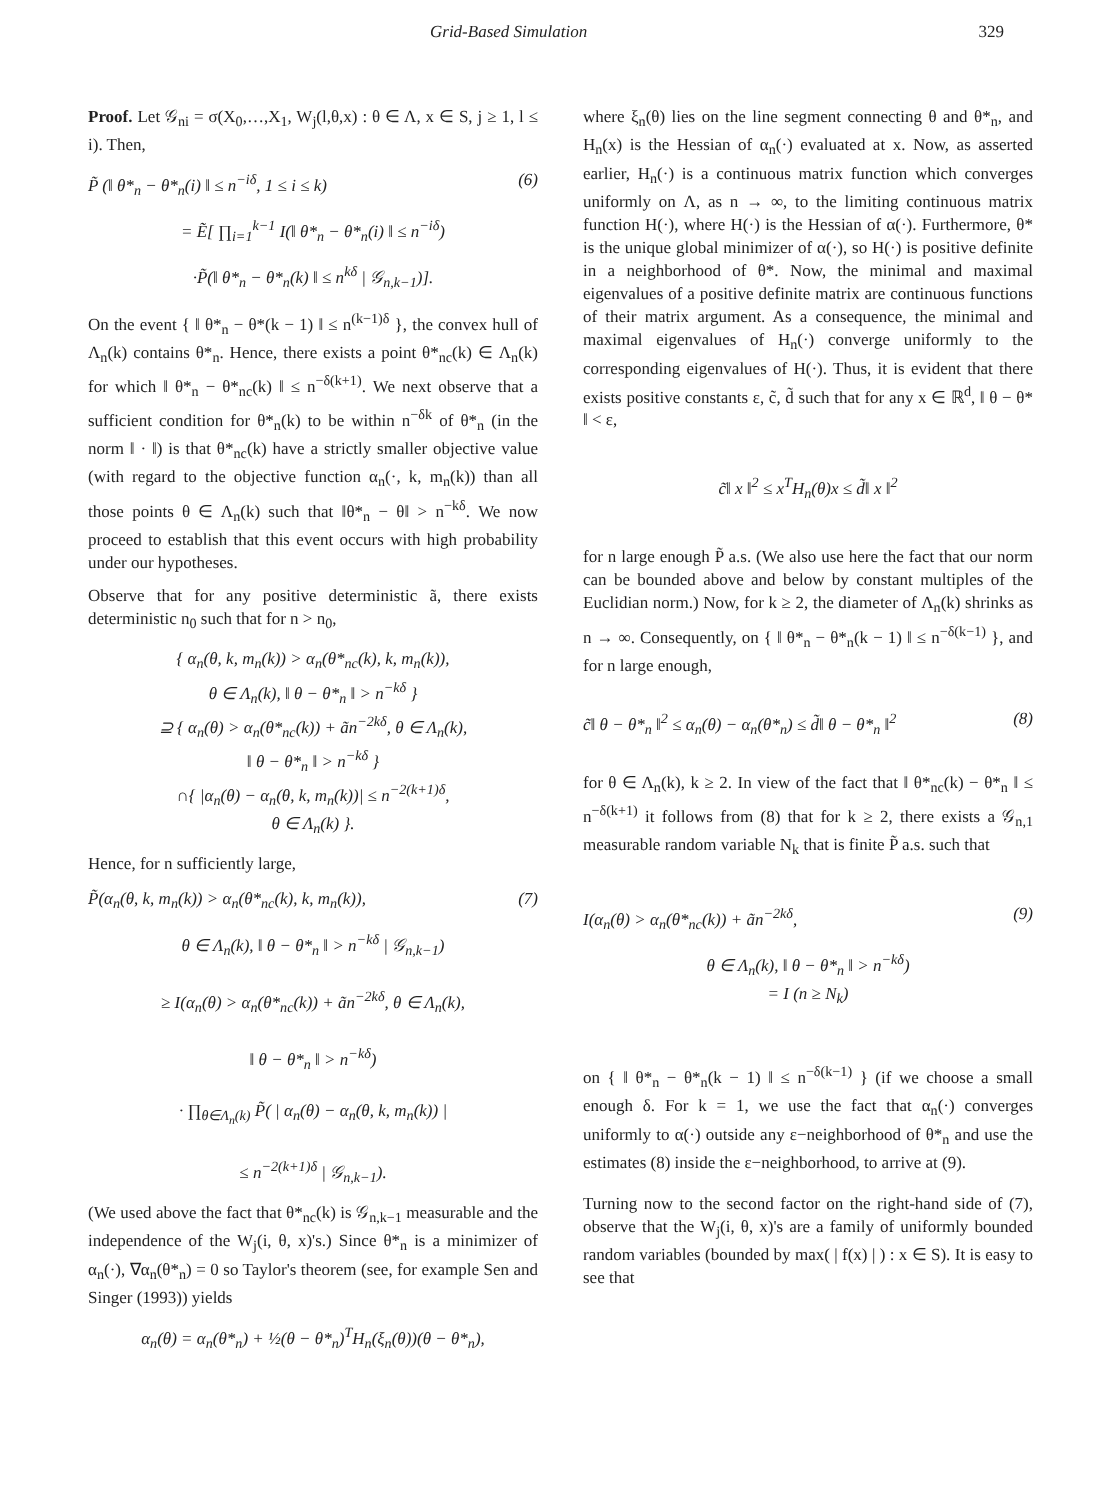Grid-Based Simulation 329
Proof. Let 𝒢<sub>ni</sub> = σ(X<sub>0</sub>,…,X<sub>1</sub>, W<sub>j</sub>(l,θ,x) : θ ∈ Λ, x ∈ S, j ≥ 1, l ≤ i). Then,
P̃ (‖ θ*<sub>n</sub> − θ*<sub>n</sub>(i) ‖ ≤ n<sup>−iδ</sup>, 1 ≤ i ≤ k) (6)
= Ẽ[ ∏<sub>i=1</sub><sup>k−1</sup> I(‖ θ*<sub>n</sub> − θ*<sub>n</sub>(i) ‖ ≤ n<sup>−iδ</sup>)
·P̃(‖ θ*<sub>n</sub> − θ*<sub>n</sub>(k) ‖ ≤ n<sup>kδ</sup> | 𝒢<sub>n,k−1</sub>)].
On the event { ‖ θ*<sub>n</sub> − θ*(k − 1) ‖ ≤ n<sup>(k−1)δ</sup> }, the convex hull of Λ<sub>n</sub>(k) contains θ*<sub>n</sub>. Hence, there exists a point θ*<sub>nc</sub>(k) ∈ Λ<sub>n</sub>(k) for which ‖ θ*<sub>n</sub> − θ*<sub>nc</sub>(k) ‖ ≤ n<sup>−δ(k+1)</sup>. We next observe that a sufficient condition for θ*<sub>n</sub>(k) to be within n<sup>−δk</sup> of θ*<sub>n</sub> (in the norm ‖ · ‖) is that θ*<sub>nc</sub>(k) have a strictly smaller objective value (with regard to the objective function α<sub>n</sub>(·, k, m<sub>n</sub>(k)) than all those points θ ∈ Λ<sub>n</sub>(k) such that ‖θ*<sub>n</sub> − θ‖ > n<sup>−kδ</sup>. We now proceed to establish that this event occurs with high probability under our hypotheses.
Observe that for any positive deterministic ã, there exists deterministic n<sub>0</sub> such that for n > n<sub>0</sub>,
{ α<sub>n</sub>(θ, k, m<sub>n</sub>(k)) > α<sub>n</sub>(θ*<sub>nc</sub>(k), k, m<sub>n</sub>(k)),
θ ∈ Λ<sub>n</sub>(k), ‖ θ − θ*<sub>n</sub> ‖ > n<sup>−kδ</sup> }
⊇ { α<sub>n</sub>(θ) > α<sub>n</sub>(θ*<sub>nc</sub>(k)) + ãn<sup>−2kδ</sup>, θ ∈ Λ<sub>n</sub>(k),
‖ θ − θ*<sub>n</sub> ‖ > n<sup>−kδ</sup> }
∩{ |α<sub>n</sub>(θ) − α<sub>n</sub>(θ, k, m<sub>n</sub>(k))| ≤ n<sup>−2(k+1)δ</sup>,
θ ∈ Λ<sub>n</sub>(k) }.
Hence, for n sufficiently large,
P̃(α<sub>n</sub>(θ, k, m<sub>n</sub>(k)) > α<sub>n</sub>(θ*<sub>nc</sub>(k), k, m<sub>n</sub>(k)), (7)
θ ∈ Λ<sub>n</sub>(k), ‖ θ − θ*<sub>n</sub> ‖ > n<sup>−kδ</sup> | 𝒢<sub>n,k−1</sub>)
≥ I(α<sub>n</sub>(θ) > α<sub>n</sub>(θ*<sub>nc</sub>(k)) + ãn<sup>−2kδ</sup>, θ ∈ Λ<sub>n</sub>(k),
‖ θ − θ*<sub>n</sub> ‖ > n<sup>−kδ</sup>)
· ∏<sub>θ∈Λ<sub>n</sub>(k)</sub> P̃( | α<sub>n</sub>(θ) − α<sub>n</sub>(θ, k, m<sub>n</sub>(k)) |
≤ n<sup>−2(k+1)δ</sup> | 𝒢<sub>n,k−1</sub>).
(We used above the fact that θ*<sub>nc</sub>(k) is 𝒢<sub>n,k−1</sub> measurable and the independence of the W<sub>j</sub>(i, θ, x)'s.) Since θ*<sub>n</sub> is a minimizer of α<sub>n</sub>(·), ∇α<sub>n</sub>(θ*<sub>n</sub>) = 0 so Taylor's theorem (see, for example Sen and Singer (1993)) yields
α<sub>n</sub>(θ) = α<sub>n</sub>(θ*<sub>n</sub>) + ½(θ − θ*<sub>n</sub>)<sup>T</sup>H<sub>n</sub>(ξ<sub>n</sub>(θ))(θ − θ*<sub>n</sub>),
where ξ<sub>n</sub>(θ) lies on the line segment connecting θ and θ*<sub>n</sub>, and H<sub>n</sub>(x) is the Hessian of α<sub>n</sub>(·) evaluated at x. Now, as asserted earlier, H<sub>n</sub>(·) is a continuous matrix function which converges uniformly on Λ, as n → ∞, to the limiting continuous matrix function H(·), where H(·) is the Hessian of α(·). Furthermore, θ* is the unique global minimizer of α(·), so H(·) is positive definite in a neighborhood of θ*. Now, the minimal and maximal eigenvalues of a positive definite matrix are continuous functions of their matrix argument. As a consequence, the minimal and maximal eigenvalues of H<sub>n</sub>(·) converge uniformly to the corresponding eigenvalues of H(·). Thus, it is evident that there exists positive constants ε, c̃, d̃ such that for any x ∈ ℝ<sup>d</sup>, ‖ θ − θ* ‖ < ε,
c̃‖ x ‖<sup>2</sup> ≤ x<sup>T</sup>H<sub>n</sub>(θ)x ≤ d̃‖ x ‖<sup>2</sup>
for n large enough P̃ a.s. (We also use here the fact that our norm can be bounded above and below by constant multiples of the Euclidian norm.) Now, for k ≥ 2, the diameter of Λ<sub>n</sub>(k) shrinks as n → ∞. Consequently, on { ‖ θ*<sub>n</sub> − θ*<sub>n</sub>(k − 1) ‖ ≤ n<sup>−δ(k−1)</sup> }, and for n large enough,
c̃‖ θ − θ*<sub>n</sub> ‖<sup>2</sup> ≤ α<sub>n</sub>(θ) − α<sub>n</sub>(θ*<sub>n</sub>) ≤ d̃‖ θ − θ*<sub>n</sub> ‖<sup>2</sup> (8)
for θ ∈ Λ<sub>n</sub>(k), k ≥ 2. In view of the fact that ‖ θ*<sub>nc</sub>(k) − θ*<sub>n</sub> ‖ ≤ n<sup>−δ(k+1)</sup> it follows from (8) that for k ≥ 2, there exists a 𝒢<sub>n,1</sub> measurable random variable N<sub>k</sub> that is finite P̃ a.s. such that
I(α<sub>n</sub>(θ) > α<sub>n</sub>(θ*<sub>nc</sub>(k)) + ãn<sup>−2kδ</sup>, (9)
θ ∈ Λ<sub>n</sub>(k), ‖ θ − θ*<sub>n</sub> ‖ > n<sup>−kδ</sup>)
= I (n ≥ N<sub>k</sub>)
on { ‖ θ*<sub>n</sub> − θ*<sub>n</sub>(k − 1) ‖ ≤ n<sup>−δ(k−1)</sup> } (if we choose a small enough δ. For k = 1, we use the fact that α<sub>n</sub>(·) converges uniformly to α(·) outside any ε−neighborhood of θ*<sub>n</sub> and use the estimates (8) inside the ε−neighborhood, to arrive at (9).
Turning now to the second factor on the right-hand side of (7), observe that the W<sub>j</sub>(i, θ, x)'s are a family of uniformly bounded random variables (bounded by max( | f(x) | ) : x ∈ S). It is easy to see that